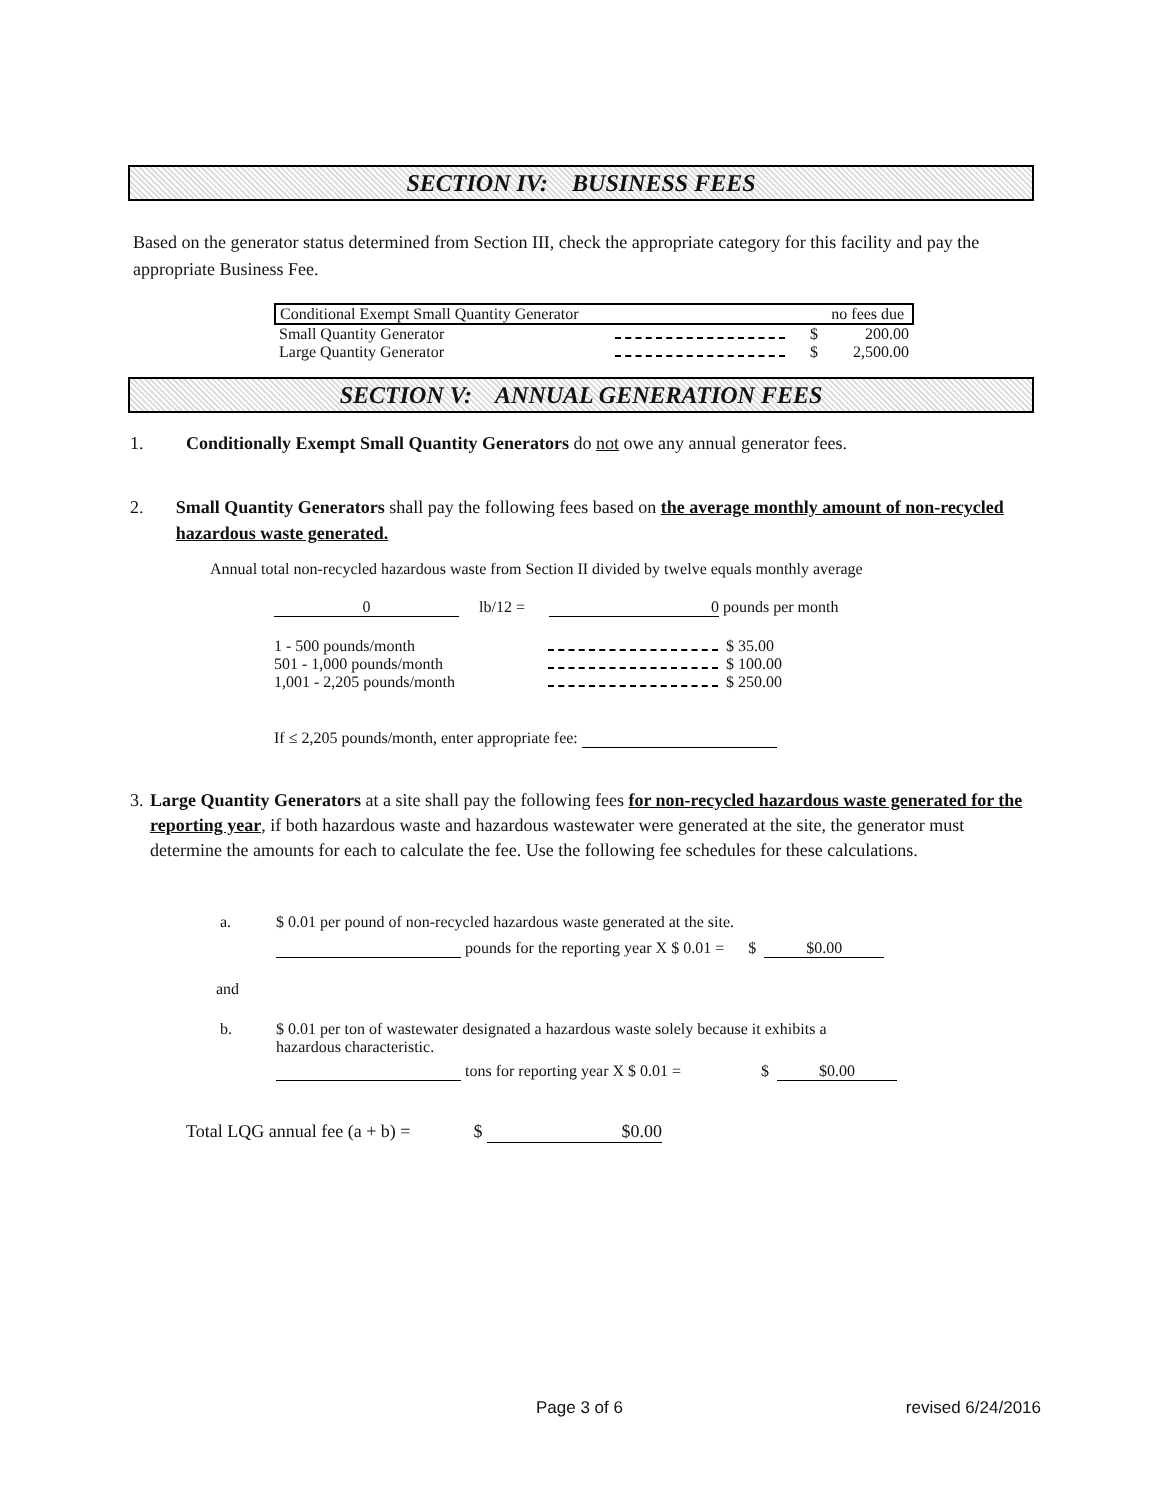SECTION IV: BUSINESS FEES
Based on the generator status determined from Section III, check the appropriate category for this facility and pay the appropriate Business Fee.
| Conditional Exempt Small Quantity Generator | | | no fees due |
| Small Quantity Generator | | $ | 200.00 |
| Large Quantity Generator | | $ | 2,500.00 |
SECTION V: ANNUAL GENERATION FEES
1. Conditionally Exempt Small Quantity Generators do not owe any annual generator fees.
2. Small Quantity Generators shall pay the following fees based on the average monthly amount of non-recycled hazardous waste generated.
Annual total non-recycled hazardous waste from Section II divided by twelve equals monthly average
0 lb/12 = 0 pounds per month
| 1 - 500 pounds/month | | $ 35.00 |
| 501 - 1,000 pounds/month | | $ 100.00 |
| 1,001 - 2,205 pounds/month | | $ 250.00 |
If ≤ 2,205 pounds/month, enter appropriate fee:
3. Large Quantity Generators at a site shall pay the following fees for non-recycled hazardous waste generated for the reporting year, if both hazardous waste and hazardous wastewater were generated at the site, the generator must determine the amounts for each to calculate the fee. Use the following fee schedules for these calculations.
a. $ 0.01 per pound of non-recycled hazardous waste generated at the site.
pounds for the reporting year X $ 0.01 = $ $0.00
and
b. $ 0.01 per ton of wastewater designated a hazardous waste solely because it exhibits a
hazardous characteristic.
tons for reporting year X $ 0.01 = $ $0.00
Total LQG annual fee (a + b) = $ $0.00
Page 3 of 6 revised 6/24/2016